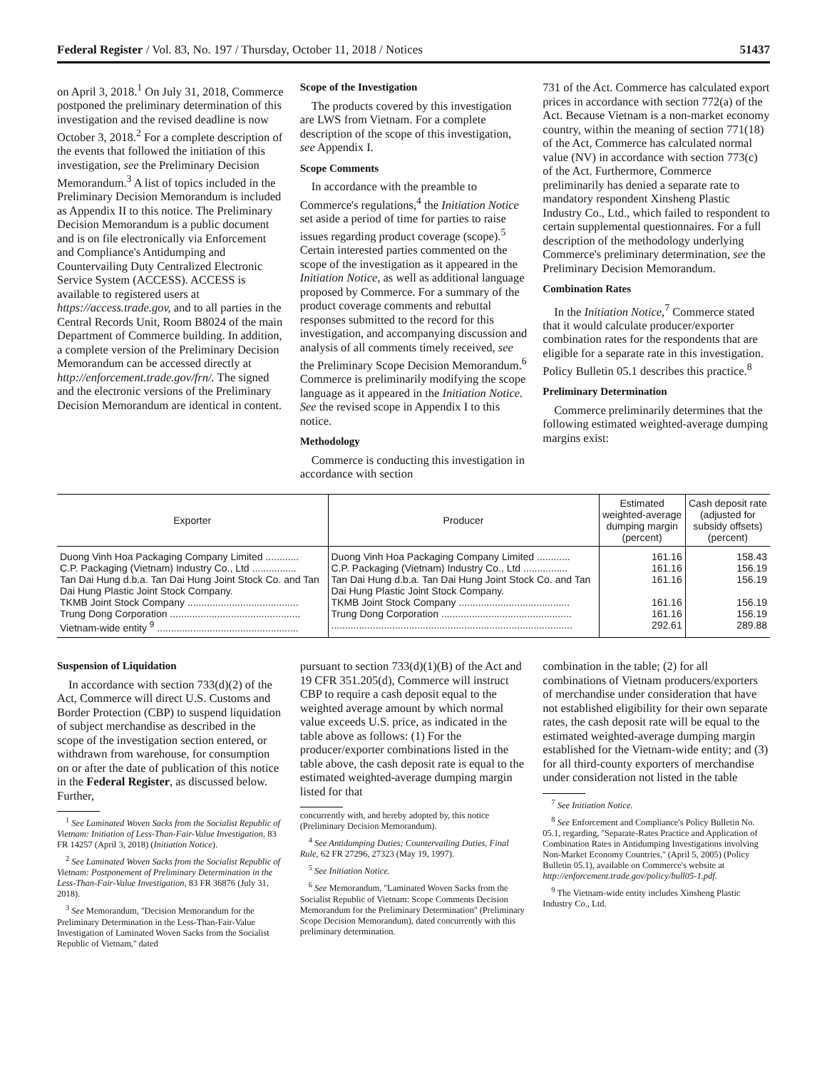Federal Register / Vol. 83, No. 197 / Thursday, October 11, 2018 / Notices 51437
on April 3, 2018.<sup>1</sup> On July 31, 2018, Commerce postponed the preliminary determination of this investigation and the revised deadline is now October 3, 2018.<sup>2</sup> For a complete description of the events that followed the initiation of this investigation, see the Preliminary Decision Memorandum.<sup>3</sup> A list of topics included in the Preliminary Decision Memorandum is included as Appendix II to this notice. The Preliminary Decision Memorandum is a public document and is on file electronically via Enforcement and Compliance's Antidumping and Countervailing Duty Centralized Electronic Service System (ACCESS). ACCESS is available to registered users at https://access.trade.gov, and to all parties in the Central Records Unit, Room B8024 of the main Department of Commerce building. In addition, a complete version of the Preliminary Decision Memorandum can be accessed directly at http://enforcement.trade.gov/frn/. The signed and the electronic versions of the Preliminary Decision Memorandum are identical in content.
Scope of the Investigation
The products covered by this investigation are LWS from Vietnam. For a complete description of the scope of this investigation, see Appendix I.
Scope Comments
In accordance with the preamble to Commerce's regulations,<sup>4</sup> the Initiation Notice set aside a period of time for parties to raise issues regarding product coverage (scope).<sup>5</sup> Certain interested parties commented on the scope of the investigation as it appeared in the Initiation Notice, as well as additional language proposed by Commerce. For a summary of the product coverage comments and rebuttal responses submitted to the record for this investigation, and accompanying discussion and analysis of all comments timely received, see the Preliminary Scope Decision Memorandum.<sup>6</sup> Commerce is preliminarily modifying the scope language as it appeared in the Initiation Notice. See the revised scope in Appendix I to this notice.
Methodology
Commerce is conducting this investigation in accordance with section
731 of the Act. Commerce has calculated export prices in accordance with section 772(a) of the Act. Because Vietnam is a non-market economy country, within the meaning of section 771(18) of the Act, Commerce has calculated normal value (NV) in accordance with section 773(c) of the Act. Furthermore, Commerce preliminarily has denied a separate rate to mandatory respondent Xinsheng Plastic Industry Co., Ltd., which failed to respondent to certain supplemental questionnaires. For a full description of the methodology underlying Commerce's preliminary determination, see the Preliminary Decision Memorandum.
Combination Rates
In the Initiation Notice,<sup>7</sup> Commerce stated that it would calculate producer/exporter combination rates for the respondents that are eligible for a separate rate in this investigation. Policy Bulletin 05.1 describes this practice.<sup>8</sup>
Preliminary Determination
Commerce preliminarily determines that the following estimated weighted-average dumping margins exist:
| Exporter | Producer | Estimated weighted-average dumping margin (percent) | Cash deposit rate (adjusted for subsidy offsets) (percent) |
| --- | --- | --- | --- |
| Duong Vinh Hoa Packaging Company Limited ............ | Duong Vinh Hoa Packaging Company Limited ............ | 161.16 | 158.43 |
| C.P. Packaging (Vietnam) Industry Co., Ltd ................ | C.P. Packaging (Vietnam) Industry Co., Ltd ................ | 161.16 | 156.19 |
| Tan Dai Hung d.b.a. Tan Dai Hung Joint Stock Co. and Tan Dai Hung Plastic Joint Stock Company. | Tan Dai Hung d.b.a. Tan Dai Hung Joint Stock Co. and Tan Dai Hung Plastic Joint Stock Company. | 161.16 | 156.19 |
| TKMB Joint Stock Company ........................................ | TKMB Joint Stock Company ........................................ | 161.16 | 156.19 |
| Trung Dong Corporation ............................................... | Trung Dong Corporation ............................................... | 161.16 | 156.19 |
| Vietnam-wide entity <sup>9</sup> ................................................... | ....................................................................................... | 292.61 | 289.88 |
Suspension of Liquidation
In accordance with section 733(d)(2) of the Act, Commerce will direct U.S. Customs and Border Protection (CBP) to suspend liquidation of subject merchandise as described in the scope of the investigation section entered, or withdrawn from warehouse, for consumption on or after the date of publication of this notice in the Federal Register, as discussed below. Further,
<sup>1</sup> See Laminated Woven Sacks from the Socialist Republic of Vietnam: Initiation of Less-Than-Fair-Value Investigation, 83 FR 14257 (April 3, 2018) (Initiation Notice).
<sup>2</sup> See Laminated Woven Sacks from the Socialist Republic of Vietnam: Postponement of Preliminary Determination in the Less-Than-Fair-Value Investigation, 83 FR 36876 (July 31, 2018).
<sup>3</sup> See Memorandum, ''Decision Memorandum for the Preliminary Determination in the Less-Than-Fair-Value Investigation of Laminated Woven Sacks from the Socialist Republic of Vietnam,'' dated
pursuant to section 733(d)(1)(B) of the Act and 19 CFR 351.205(d), Commerce will instruct CBP to require a cash deposit equal to the weighted average amount by which normal value exceeds U.S. price, as indicated in the table above as follows: (1) For the producer/exporter combinations listed in the table above, the cash deposit rate is equal to the estimated weighted-average dumping margin listed for that
concurrently with, and hereby adopted by, this notice (Preliminary Decision Memorandum).
<sup>4</sup> See Antidumping Duties; Countervailing Duties, Final Rule, 62 FR 27296, 27323 (May 19, 1997).
<sup>5</sup> See Initiation Notice.
<sup>6</sup> See Memorandum, ''Laminated Woven Sacks from the Socialist Republic of Vietnam: Scope Comments Decision Memorandum for the Preliminary Determination'' (Preliminary Scope Decision Memorandum), dated concurrently with this preliminary determination.
combination in the table; (2) for all combinations of Vietnam producers/exporters of merchandise under consideration that have not established eligibility for their own separate rates, the cash deposit rate will be equal to the estimated weighted-average dumping margin established for the Vietnam-wide entity; and (3) for all third-county exporters of merchandise under consideration not listed in the table
<sup>7</sup> See Initiation Notice.
<sup>8</sup> See Enforcement and Compliance's Policy Bulletin No. 05.1, regarding, ''Separate-Rates Practice and Application of Combination Rates in Antidumping Investigations involving Non-Market Economy Countries,'' (April 5, 2005) (Policy Bulletin 05.1), available on Commerce's website at http://enforcement.trade.gov/policy/bull05-1.pdf.
<sup>9</sup> The Vietnam-wide entity includes Xinsheng Plastic Industry Co., Ltd.